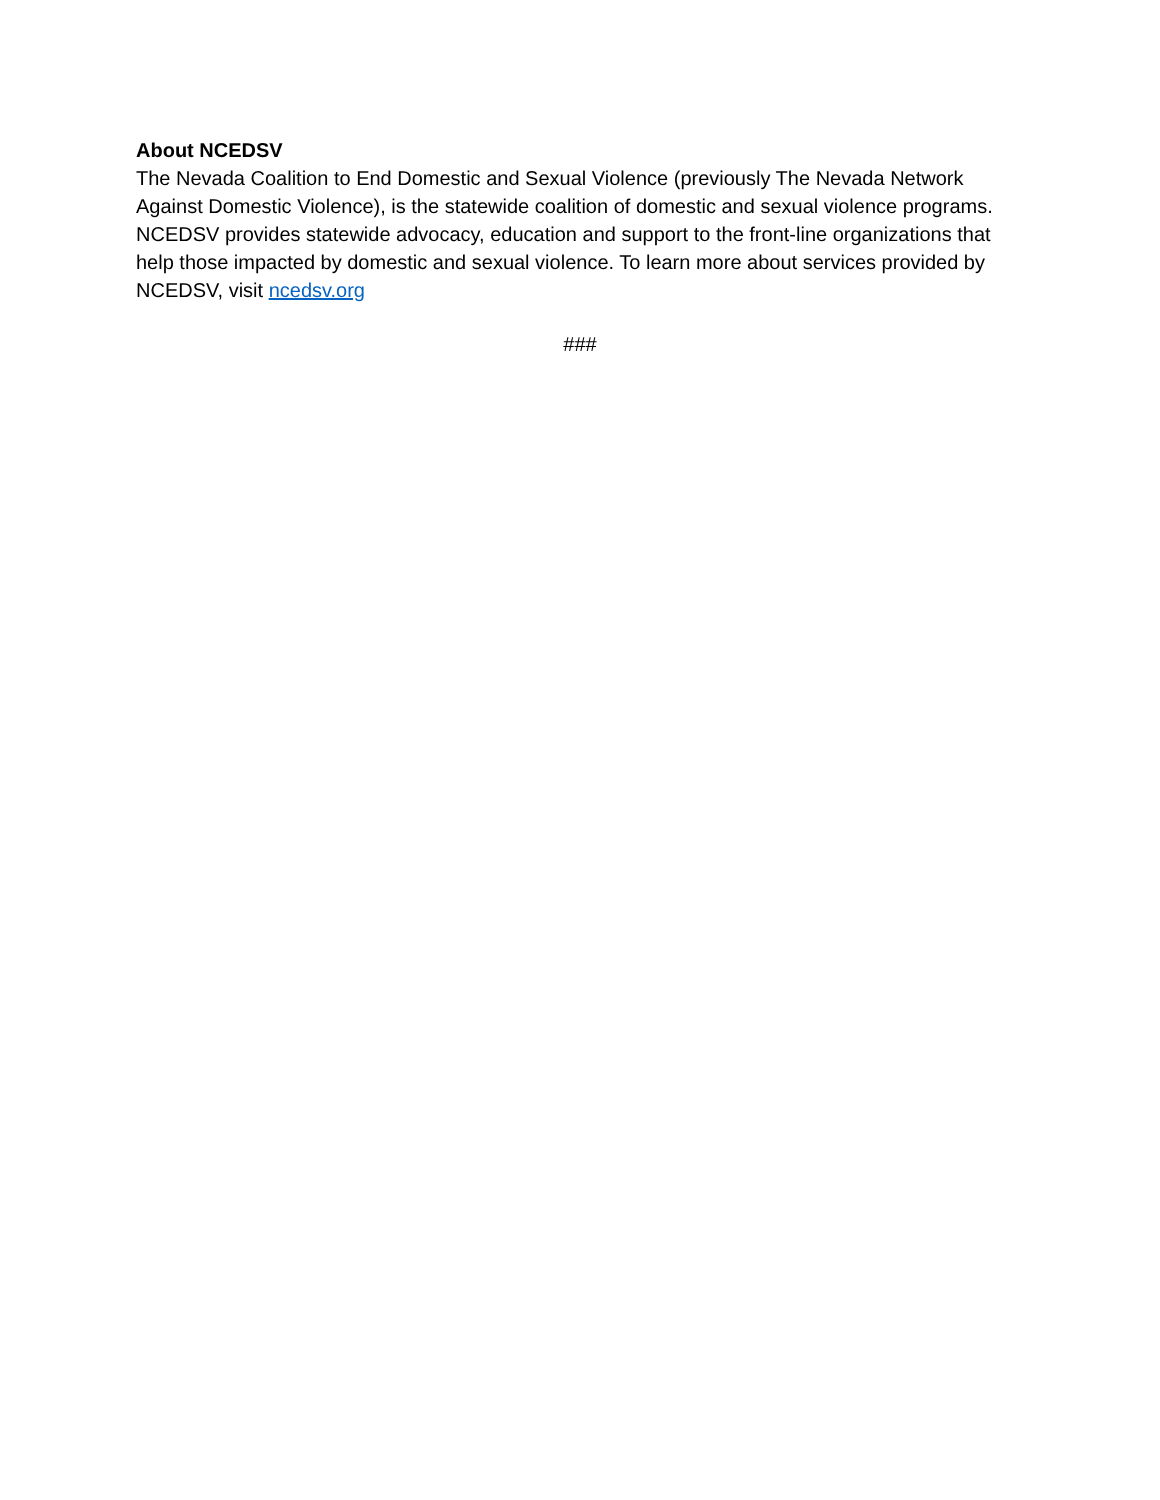About NCEDSV
The Nevada Coalition to End Domestic and Sexual Violence (previously The Nevada Network Against Domestic Violence), is the statewide coalition of domestic and sexual violence programs. NCEDSV provides statewide advocacy, education and support to the front-line organizations that help those impacted by domestic and sexual violence. To learn more about services provided by NCEDSV, visit ncedsv.org
###